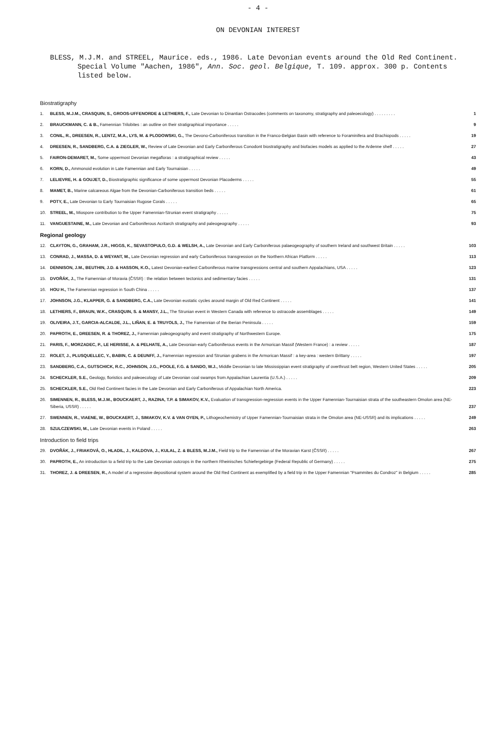- 4 -
ON DEVONIAN INTEREST
BLESS, M.J.M. and STREEL, Maurice. eds., 1986. Late Devonian events around the Old Red Continent. Special Volume "Aachen, 1986", Ann. Soc. geol. Belgique, T. 109. approx. 300 p. Contents listed below.
Biostratigraphy
1. BLESS, M.J.M., CRASQUIN, S., GROOS-UFFENORDE & LETHIERS, F., Late Devonian to Dinantian Ostracodes (comments on taxonomy, stratigraphy and paleoecology) . . . . . . . . . 1
2. BRAUCKMANN, C. & B., Famennian Trilobites : an outline on their stratigraphical importance . . . . . 9
3. CONIL, R., DREESEN, R., LENTZ, M.A., LYS, M. & PLODOWSKI, G., The Devono-Carboniferous transition in the Franco-Belgian Basin with reference to Foraminifera and Brachiopods . . . . . 19
4. DREESEN, R., SANDBERG, C.A. & ZIEGLER, W., Review of Late Devonian and Early Carboniferous Conodont biostratigraphy and biofacies models as applied to the Ardenne shelf . . . . . 27
5. FAIRON-DEMARET, M., Some uppermost Devonian megafloras : a stratigraphical review . . . . . 43
6. KORN, D., Ammonoid evolution in Late Famennian and Early Tournaisian . . . . . 49
7. LELIEVRE, H. & GOUJET, D., Biostratigraphic significance of some uppermost Devonian Placoderms . . . . . 55
8. MAMET, B., Marine calcareous Algae from the Devonian-Carboniferous transition beds . . . . . 61
9. POTY, E., Late Devonian to Early Tournaisian Rugose Corals . . . . . 65
10. STREEL, M., Miospore contribution to the Upper Famennian-Strunian event stratigraphy . . . . . 75
11. VANGUESTAINE, M., Late Devonian and Carboniferous Acritarch stratigraphy and paleogeography . . . . . 93
Regional geology
12. CLAYTON, G., GRAHAM, J.R., HIGGS, K., SEVASTOPULO, G.D. & WELSH, A., Late Devonian and Early Carboniferous palaeogeography of southern Ireland and southwest Britain . . . . . 103
13. CONRAD, J., MASSA, D. & WEYANT, M., Late Devonian regression and early Carboniferous transgression on the Northern African Platform . . . . . 113
14. DENNISON, J.M., BEUTHIN, J.D. & HASSON, K.O., Latest Devonian-earliest Carboniferous marine transgressions central and southern Appalachians, USA . . . . . 123
15. DVOŘÁK, J., The Famennian of Moravia (ČSSR) : the relation between tectonics and sedimentary facies . . . . . 131
16. HOU H., The Famennian regression in South China . . . . . 137
17. JOHNSON, J.G., KLAPPER, G. & SANDBERG, C.A., Late Devonian eustatic cycles around margin of Old Red Continent . . . . . 141
18. LETHIERS, F., BRAUN, W.K., CRASQUIN, S. & MANSY, J.L., The Strunian event in Western Canada with reference to ostracode assemblages . . . . . 149
19. OLIVEIRA, J.T., GARCIA-ALCALDE, J.L., LIÑAN, E. & TRUYOLS, J., The Famennian of the Iberian Peninsula . . . . . 159
20. PAPROTH, E., DREESEN, R. & THOREZ, J., Famennian paleogeography and event stratigraphy of Northwestern Europe. 175
21. PARIS, F., MORZADEC, P., LE HERISSE, A. & PELHATE, A., Late Devonian-early Carboniferous events in the Armorican Massif (Western France) : a review . . . . . 187
22. ROLET, J., PLUSQUELLEC, Y., BABIN, C. & DEUNFF, J., Famennian regression and Strunian grabens in the Armorican Massif : a key-area : western Brittany . . . . . 197
23. SANDBERG, C.A., GUTSCHICK, R.C., JOHNSON, J.G., POOLE, F.G. & SANDO, W.J., Middle Devonian to late Mississippian event stratigraphy of overthrust belt region, Western United States . . . . . 205
24. SCHECKLER, S.E., Geology, floristics and paleoecology of Late Devonian coal swamps from Appalachian Laurentia (U.S.A.) . . . . . 209
25. SCHECKLER, S.E., Old Red Continent facies in the Late Devonian and Early Carboniferous of Appalachian North America. 223
26. SIMENNEN, R., BLESS, M.J.M., BOUCKAERT, J., RAZINA, T.P. & SIMAKOV, K.V., Evaluation of transgression-regression events in the Upper Famennian-Tournaisian strata of the southeastern Omolon area (NE-Siberia, USSR) . . . . . 237
27. SWENNEN, R., VIAENE, W., BOUCKAERT, J., SIMAKOV, K.V. & VAN OYEN, P., Lithogeochemistry of Upper Famennian-Tournaisian strata in the Omolon area (NE-USSR) and its implications . . . . . 249
28. SZULCZEWSKI, M., Late Devonian events in Poland . . . . . 263
Introduction to field trips
29. DVOŘÁK, J., FRIAKOVÁ, O., HLADIL, J., KALDOVA, J., KULAL, Z. & BLESS, M.J.M., Field trip to the Famennian of the Moravian Karst (ČSSR) . . . . . 267
30. PAPROTH, E., An introduction to a field trip to the Late Devonian outcrops in the northern Rheinisches Schiefergebirge (Federal Republic of Germany) . . . . . 275
31. THOREZ, J. & DREESEN, R., A model of a regressive depositional system around the Old Red Continent as exemplified by a field trip in the Upper Famennian "Psammites du Condroz" in Belgium . . . . . 285